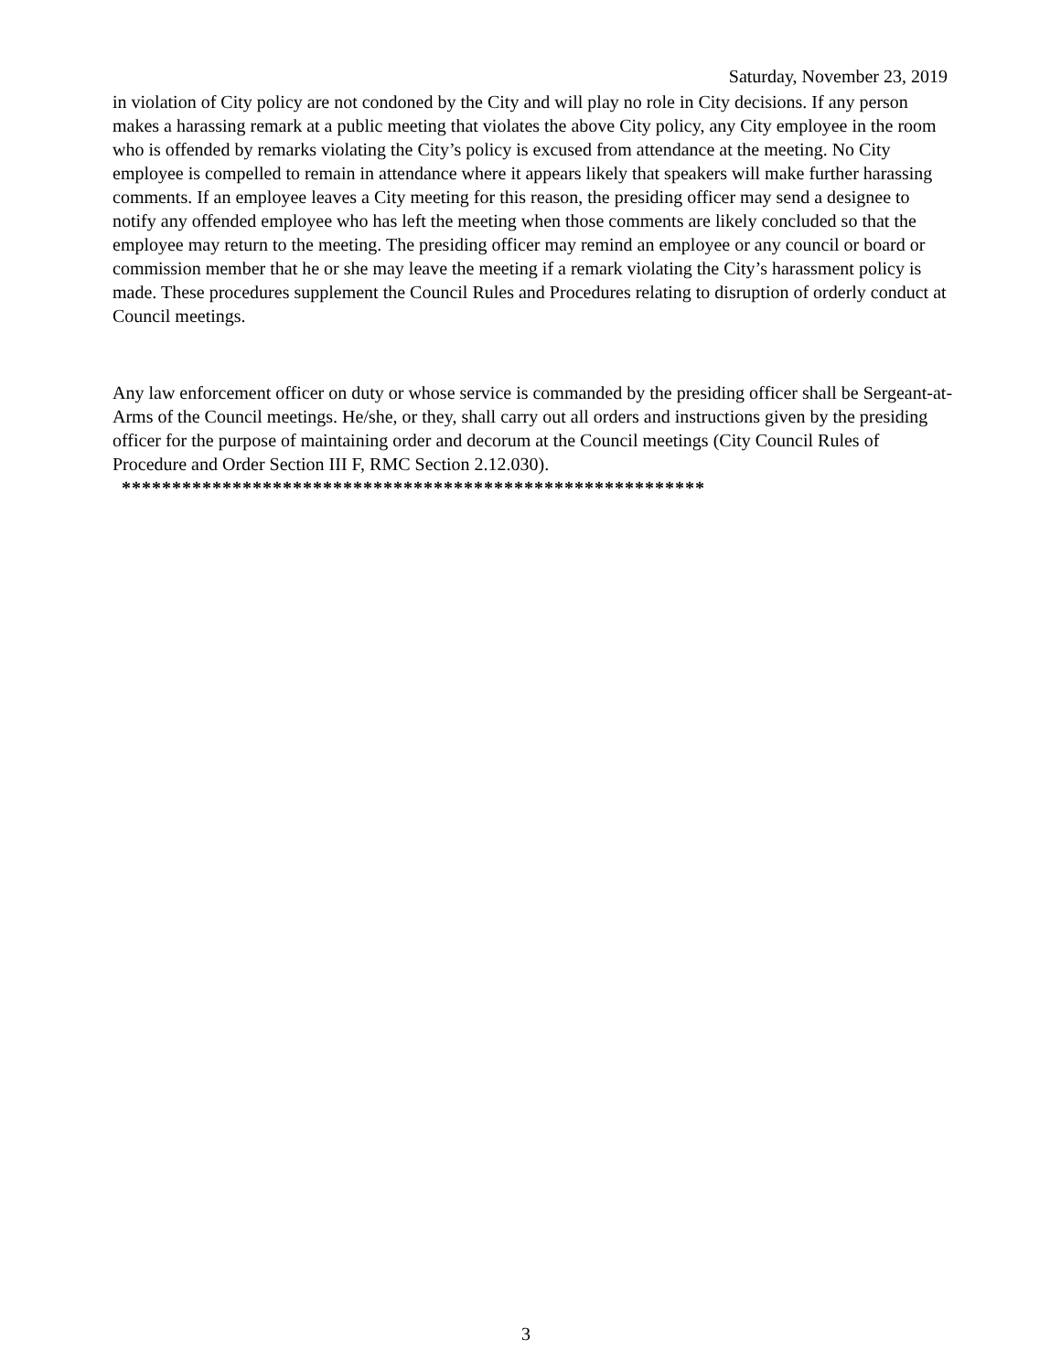Saturday, November 23, 2019
in violation of City policy are not condoned by the City and will play no role in City decisions. If any person makes a harassing remark at a public meeting that violates the above City policy, any City employee in the room who is offended by remarks violating the City’s policy is excused from attendance at the meeting. No City employee is compelled to remain in attendance where it appears likely that speakers will make further harassing comments. If an employee leaves a City meeting for this reason, the presiding officer may send a designee to notify any offended employee who has left the meeting when those comments are likely concluded so that the employee may return to the meeting. The presiding officer may remind an employee or any council or board or commission member that he or she may leave the meeting if a remark violating the City’s harassment policy is made. These procedures supplement the Council Rules and Procedures relating to disruption of orderly conduct at Council meetings.
Any law enforcement officer on duty or whose service is commanded by the presiding officer shall be Sergeant-at-Arms of the Council meetings. He/she, or they, shall carry out all orders and instructions given by the presiding officer for the purpose of maintaining order and decorum at the Council meetings (City Council Rules of Procedure and Order Section III F, RMC Section 2.12.030).
**********************************************************
3